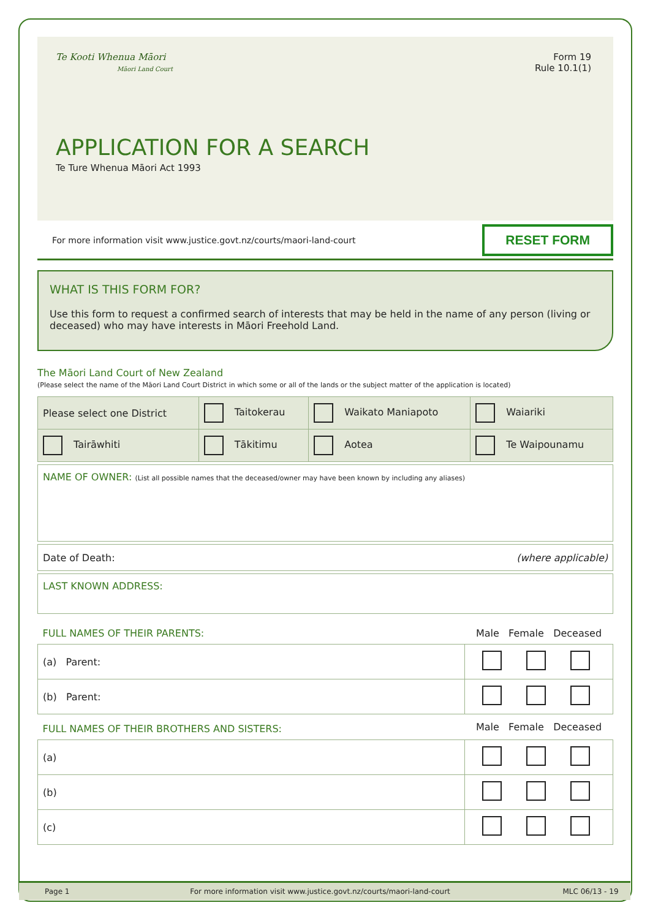Te Kooti Whenua Māori
Māori Land Court
Form 19
Rule 10.1(1)
APPLICATION FOR A SEARCH
Te Ture Whenua Māori Act 1993
For more information visit www.justice.govt.nz/courts/maori-land-court RESET FORM
WHAT IS THIS FORM FOR?
Use this form to request a confirmed search of interests that may be held in the name of any person (living or deceased) who may have interests in Māori Freehold Land.
The Māori Land Court of New Zealand
(Please select the name of the Māori Land Court District in which some or all of the lands or the subject matter of the application is located)
| Please select one District | Taitokerau | Waikato Maniapoto | Waiariki |
| Tairāwhiti | Tākitimu | Aotea | Te Waipounamu |
| NAME OF OWNER: (List all possible names that the deceased/owner may have been known by including any aliases) |
| Date of Death: (where applicable) |
| LAST KNOWN ADDRESS: |
| FULL NAMES OF THEIR PARENTS: | Male Female Deceased |
| --- | --- |
| (a) Parent: | |
| (b) Parent: | |
| FULL NAMES OF THEIR BROTHERS AND SISTERS: | Male Female Deceased |
| (a) | |
| (b) | |
| (c) | |
Page 1 For more information visit www.justice.govt.nz/courts/maori-land-court MLC 06/13 - 19